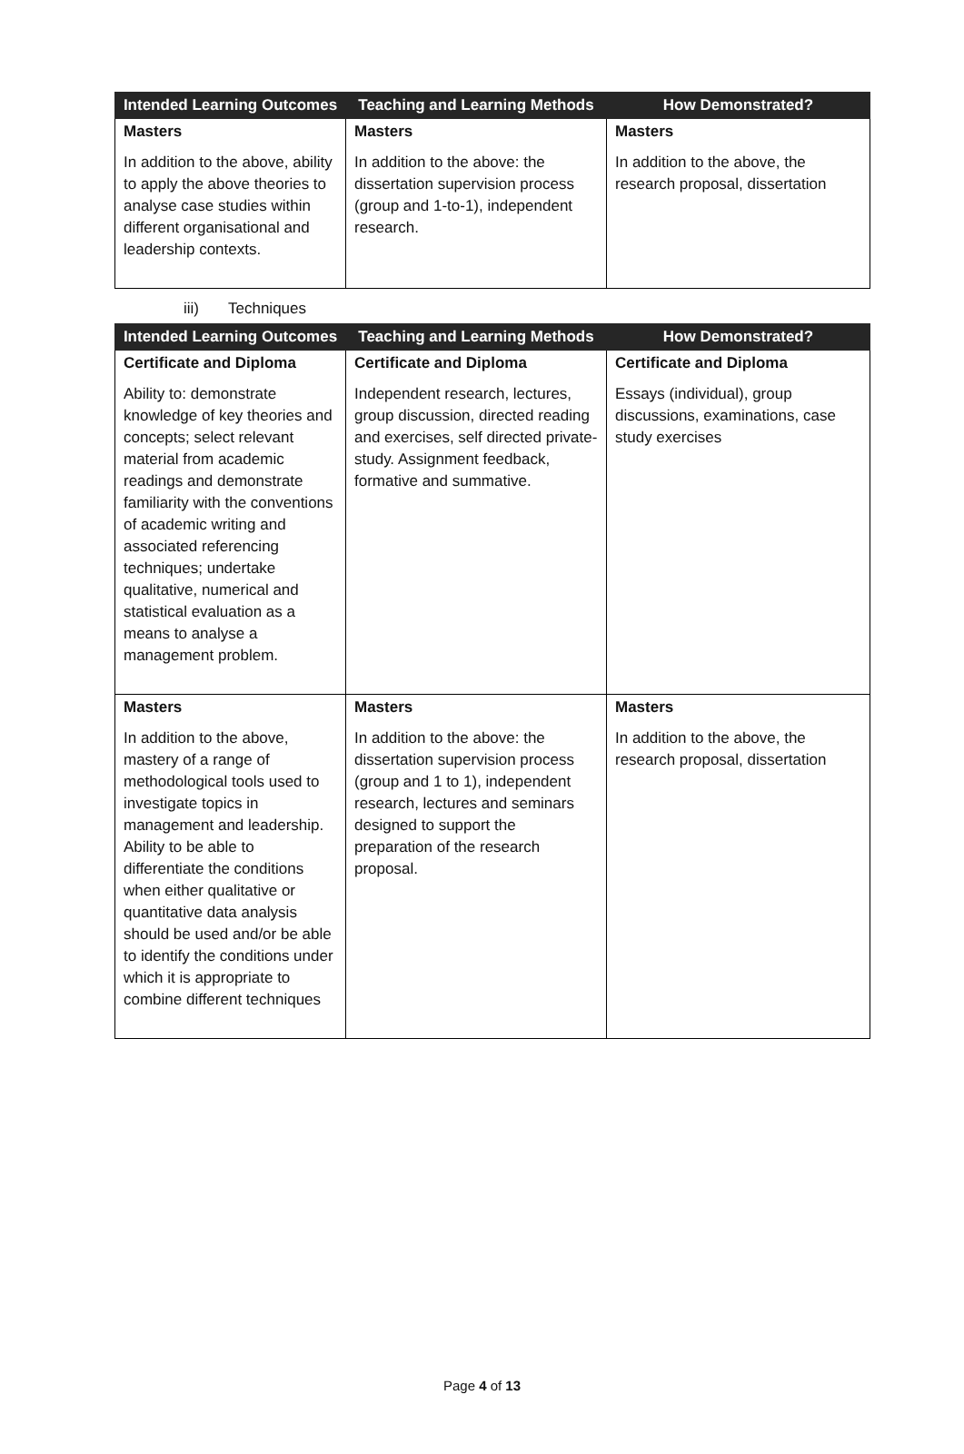| Intended Learning Outcomes | Teaching and Learning Methods | How Demonstrated? |
| --- | --- | --- |
| Masters In addition to the above, ability to apply the above theories to analyse case studies within different organisational and leadership contexts. | Masters In addition to the above: the dissertation supervision process (group and 1-to-1), independent research. | Masters In addition to the above, the research proposal, dissertation |
iii) Techniques
| Intended Learning Outcomes | Teaching and Learning Methods | How Demonstrated? |
| --- | --- | --- |
| Certificate and Diploma Ability to: demonstrate knowledge of key theories and concepts; select relevant material from academic readings and demonstrate familiarity with the conventions of academic writing and associated referencing techniques; undertake qualitative, numerical and statistical evaluation as a means to analyse a management problem. | Certificate and Diploma Independent research, lectures, group discussion, directed reading and exercises, self directed private-study. Assignment feedback, formative and summative. | Certificate and Diploma Essays (individual), group discussions, examinations, case study exercises |
| Masters In addition to the above, mastery of a range of methodological tools used to investigate topics in management and leadership. Ability to be able to differentiate the conditions when either qualitative or quantitative data analysis should be used and/or be able to identify the conditions under which it is appropriate to combine different techniques | Masters In addition to the above: the dissertation supervision process (group and 1 to 1), independent research, lectures and seminars designed to support the preparation of the research proposal. | Masters In addition to the above, the research proposal, dissertation |
Page 4 of 13